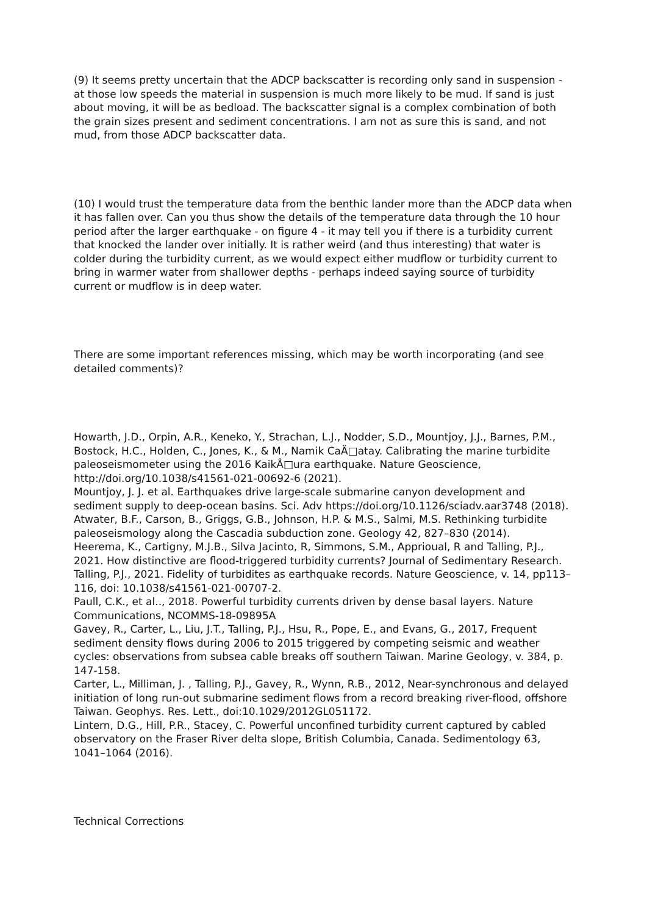(9) It seems pretty uncertain that the ADCP backscatter is recording only sand in suspension - at those low speeds the material in suspension is much more likely to be mud. If sand is just about moving, it will be as bedload. The backscatter signal is a complex combination of both the grain sizes present and sediment concentrations. I am not as sure this is sand, and not mud, from those ADCP backscatter data.
(10) I would trust the temperature data from the benthic lander more than the ADCP data when it has fallen over. Can you thus show the details of the temperature data through the 10 hour period after the larger earthquake - on figure 4 - it may tell you if there is a turbidity current that knocked the lander over initially. It is rather weird (and thus interesting) that water is colder during the turbidity current, as we would expect either mudflow or turbidity current to bring in warmer water from shallower depths - perhaps indeed saying source of turbidity current or mudflow is in deep water.
There are some important references missing, which may be worth incorporating (and see detailed comments)?
Howarth, J.D., Orpin, A.R., Keneko, Y., Strachan, L.J., Nodder, S.D., Mountjoy, J.J., Barnes, P.M., Bostock, H.C., Holden, C., Jones, K., & M., Namik CaÄ□atay. Calibrating the marine turbidite paleoseismometer using the 2016 KaikÅ□ura earthquake. Nature Geoscience, http://doi.org/10.1038/s41561-021-00692-6 (2021).
Mountjoy, J. J. et al. Earthquakes drive large-scale submarine canyon development and sediment supply to deep-ocean basins. Sci. Adv https://doi.org/10.1126/sciadv.aar3748 (2018).
Atwater, B.F., Carson, B., Griggs, G.B., Johnson, H.P. & M.S., Salmi, M.S. Rethinking turbidite paleoseismology along the Cascadia subduction zone. Geology 42, 827–830 (2014).
Heerema, K., Cartigny, M.J.B., Silva Jacinto, R, Simmons, S.M., Apprioual, R and Talling, P.J., 2021. How distinctive are flood-triggered turbidity currents? Journal of Sedimentary Research.
Talling, P.J., 2021. Fidelity of turbidites as earthquake records. Nature Geoscience, v. 14, pp113–116, doi: 10.1038/s41561-021-00707-2.
Paull, C.K., et al.., 2018. Powerful turbidity currents driven by dense basal layers. Nature Communications, NCOMMS-18-09895A
Gavey, R., Carter, L., Liu, J.T., Talling, P.J., Hsu, R., Pope, E., and Evans, G., 2017, Frequent sediment density flows during 2006 to 2015 triggered by competing seismic and weather cycles: observations from subsea cable breaks off southern Taiwan. Marine Geology, v. 384, p. 147-158.
Carter, L., Milliman, J. , Talling, P.J., Gavey, R., Wynn, R.B., 2012, Near-synchronous and delayed initiation of long run-out submarine sediment flows from a record breaking river-flood, offshore Taiwan. Geophys. Res. Lett., doi:10.1029/2012GL051172.
Lintern, D.G., Hill, P.R., Stacey, C. Powerful unconfined turbidity current captured by cabled observatory on the Fraser River delta slope, British Columbia, Canada. Sedimentology 63, 1041–1064 (2016).
Technical Corrections